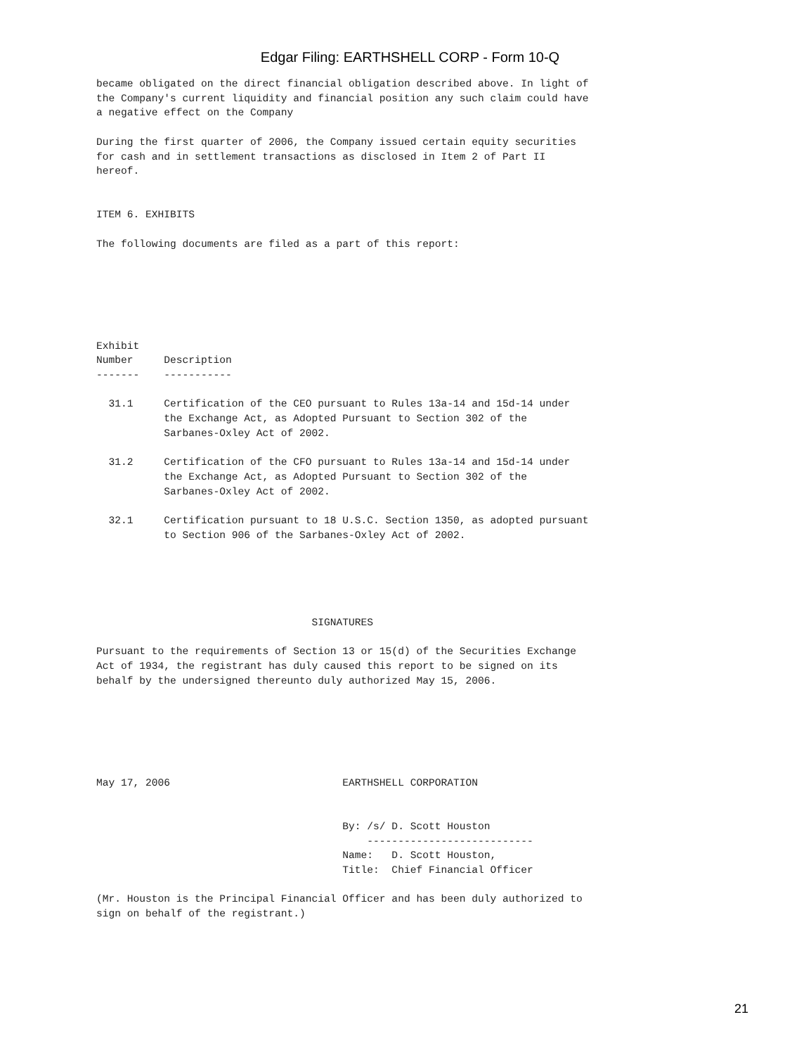Edgar Filing: EARTHSHELL CORP - Form 10-Q
became obligated on the direct financial obligation described above. In light of
the Company's current liquidity and financial position any such claim could have
a negative effect on the Company

During the first quarter of 2006, the Company issued certain equity securities
for cash and in settlement transactions as disclosed in Item 2 of Part II
hereof.


ITEM 6. EXHIBITS

The following documents are filed as a part of this report:






Exhibit
Number     Description
-------    -----------

  31.1     Certification of the CEO pursuant to Rules 13a-14 and 15d-14 under
           the Exchange Act, as Adopted Pursuant to Section 302 of the
           Sarbanes-Oxley Act of 2002.

  31.2     Certification of the CFO pursuant to Rules 13a-14 and 15d-14 under
           the Exchange Act, as Adopted Pursuant to Section 302 of the
           Sarbanes-Oxley Act of 2002.

  32.1     Certification pursuant to 18 U.S.C. Section 1350, as adopted pursuant
           to Section 906 of the Sarbanes-Oxley Act of 2002.





                                   SIGNATURES

Pursuant to the requirements of Section 13 or 15(d) of the Securities Exchange
Act of 1934, the registrant has duly caused this report to be signed on its
behalf by the undersigned thereunto duly authorized May 15, 2006.






May 17, 2006                            EARTHSHELL CORPORATION


                                        By: /s/ D. Scott Houston
                                            ---------------------------
                                        Name:   D. Scott Houston,
                                        Title:  Chief Financial Officer

(Mr. Houston is the Principal Financial Officer and has been duly authorized to
sign on behalf of the registrant.)
21